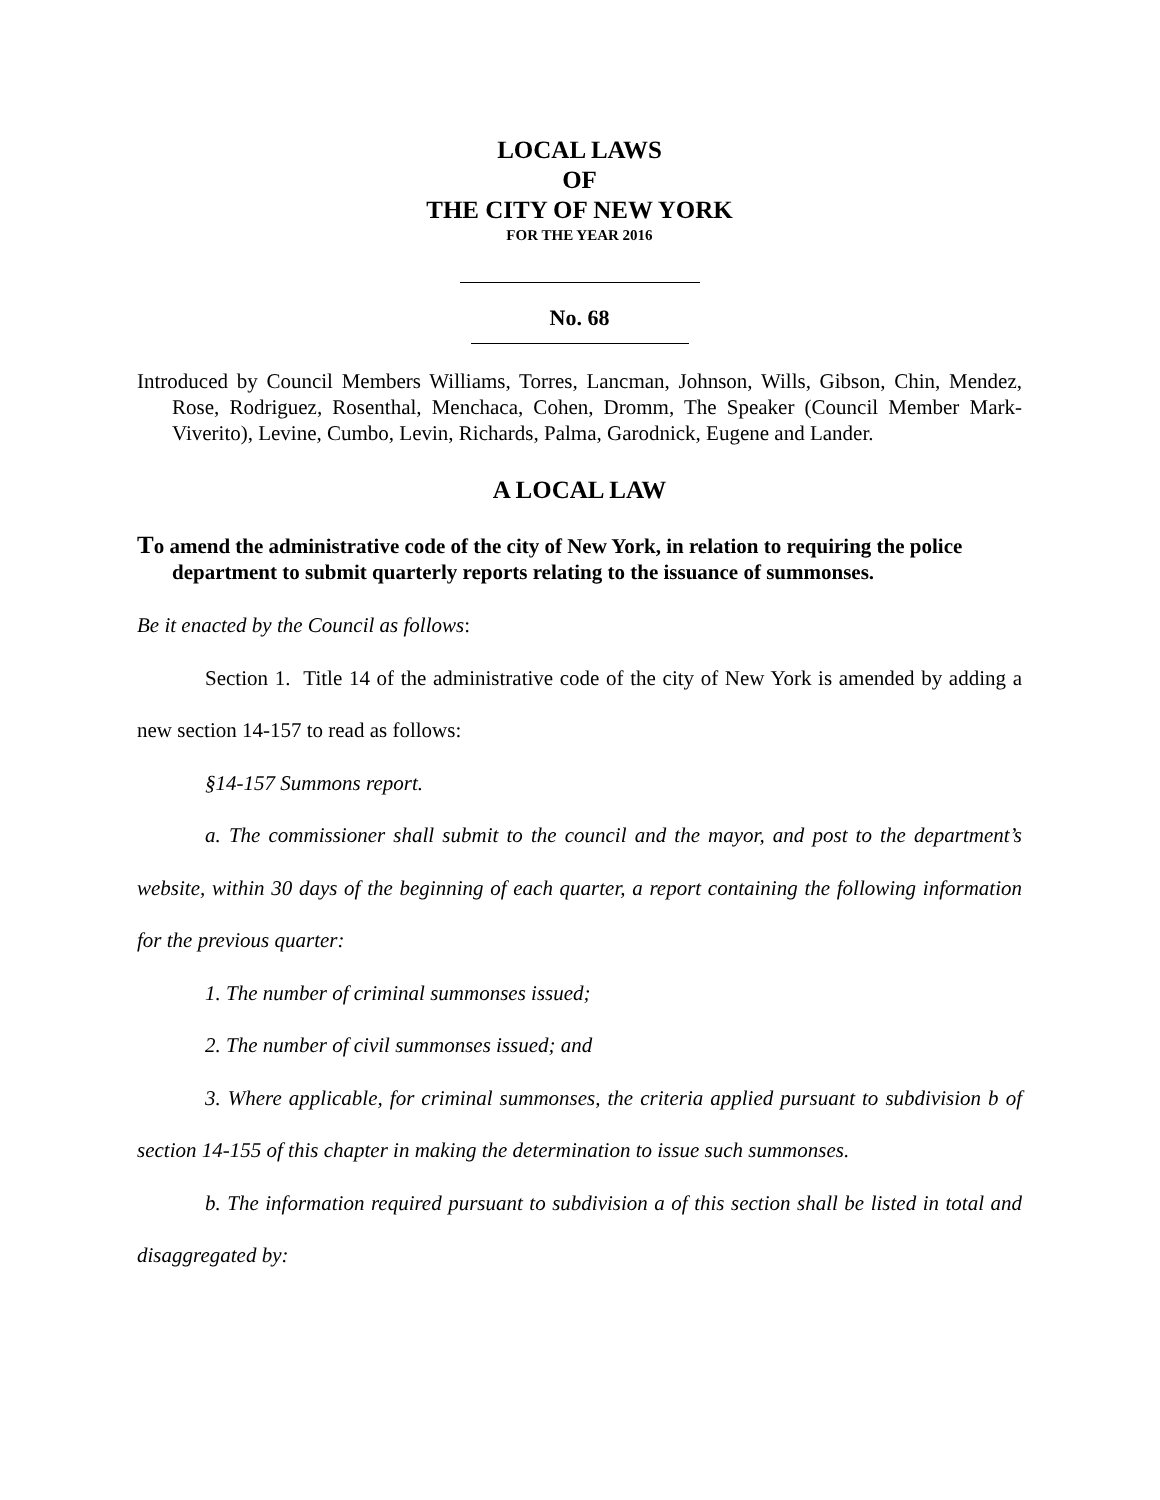LOCAL LAWS
OF
THE CITY OF NEW YORK
FOR THE YEAR 2016
No. 68
Introduced by Council Members Williams, Torres, Lancman, Johnson, Wills, Gibson, Chin, Mendez, Rose, Rodriguez, Rosenthal, Menchaca, Cohen, Dromm, The Speaker (Council Member Mark-Viverito), Levine, Cumbo, Levin, Richards, Palma, Garodnick, Eugene and Lander.
A LOCAL LAW
To amend the administrative code of the city of New York, in relation to requiring the police department to submit quarterly reports relating to the issuance of summonses.
Be it enacted by the Council as follows:
Section 1. Title 14 of the administrative code of the city of New York is amended by adding a new section 14-157 to read as follows:
§14-157 Summons report.
a. The commissioner shall submit to the council and the mayor, and post to the department’s website, within 30 days of the beginning of each quarter, a report containing the following information for the previous quarter:
1. The number of criminal summonses issued;
2. The number of civil summonses issued; and
3. Where applicable, for criminal summonses, the criteria applied pursuant to subdivision b of section 14-155 of this chapter in making the determination to issue such summonses.
b. The information required pursuant to subdivision a of this section shall be listed in total and disaggregated by: